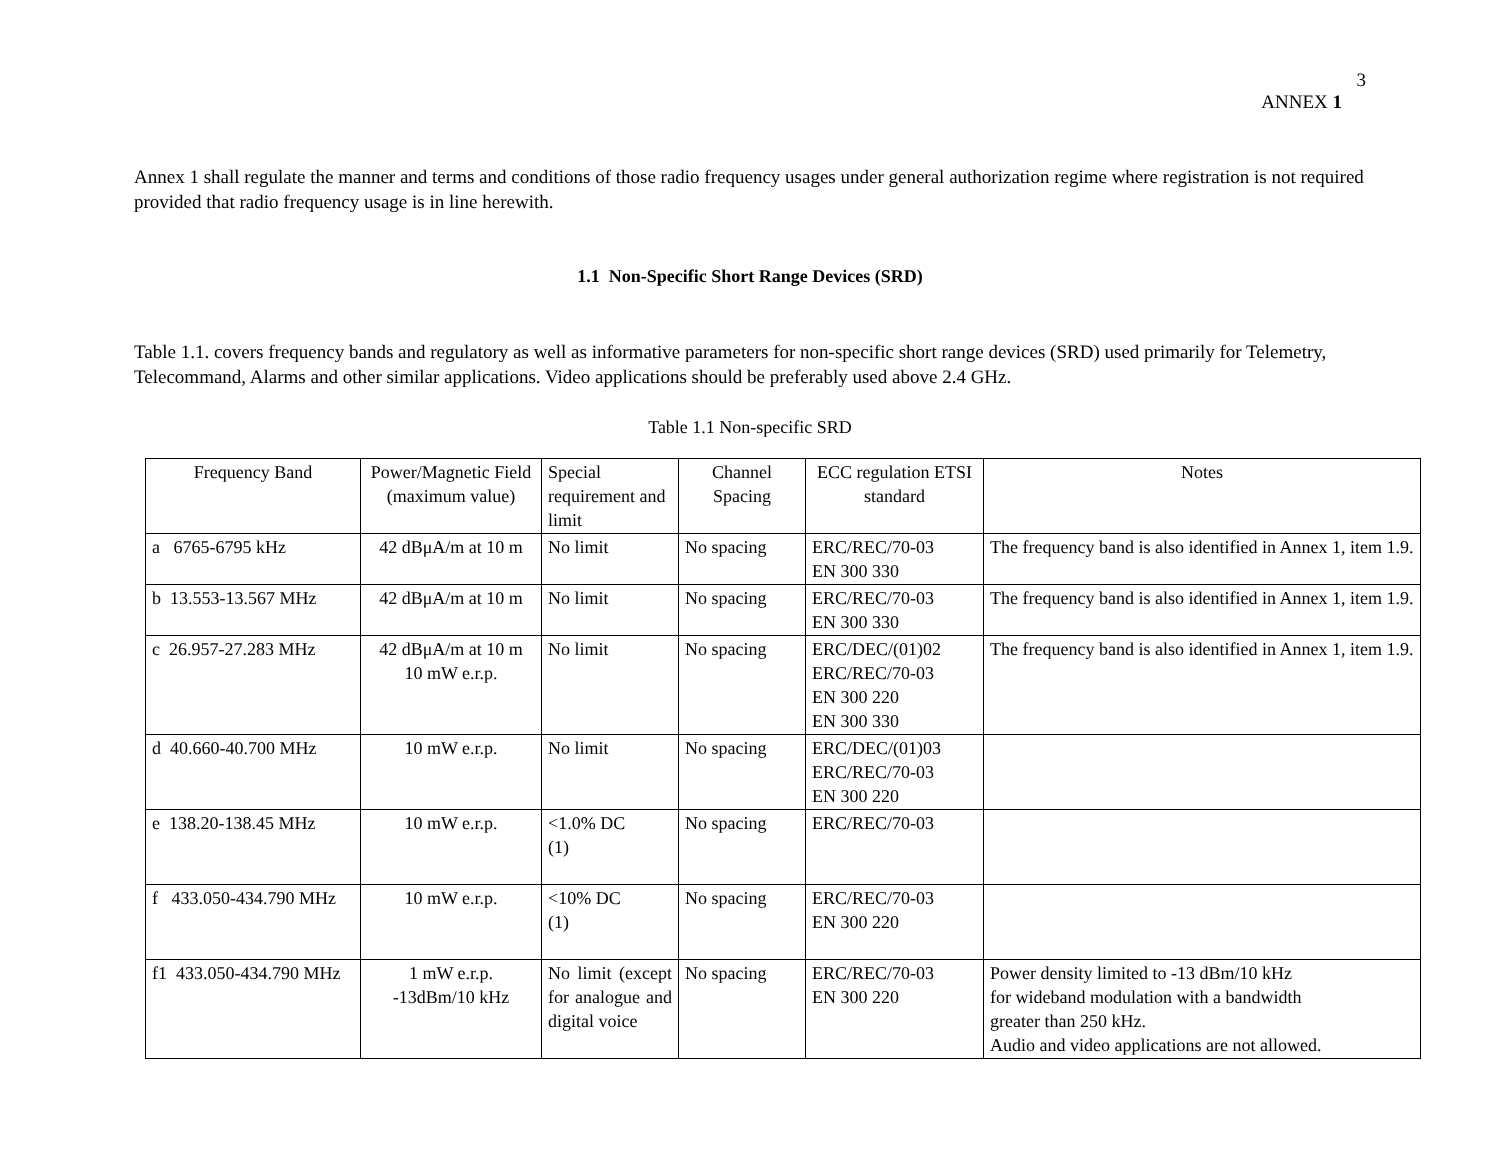3
ANNEX 1
Annex 1 shall regulate the manner and terms and conditions of those radio frequency usages under general authorization regime where registration is not required provided that radio frequency usage is in line herewith.
1.1 Non-Specific Short Range Devices (SRD)
Table 1.1. covers frequency bands and regulatory as well as informative parameters for non-specific short range devices (SRD) used primarily for Telemetry, Telecommand, Alarms and other similar applications. Video applications should be preferably used above 2.4 GHz.
Table 1.1 Non-specific SRD
| Frequency Band | Power/Magnetic Field (maximum value) | Special requirement and limit | Channel Spacing | ECC regulation ETSI standard | Notes |
| --- | --- | --- | --- | --- | --- |
| a 6765-6795 kHz | 42 dBμA/m at 10 m | No limit | No spacing | ERC/REC/70-03 EN 300 330 | The frequency band is also identified in Annex 1, item 1.9. |
| b 13.553-13.567 MHz | 42 dBμA/m at 10 m | No limit | No spacing | ERC/REC/70-03 EN 300 330 | The frequency band is also identified in Annex 1, item 1.9. |
| c 26.957-27.283 MHz | 42 dBμA/m at 10 m 10 mW e.r.p. | No limit | No spacing | ERC/DEC/(01)02 ERC/REC/70-03 EN 300 220 EN 300 330 | The frequency band is also identified in Annex 1, item 1.9. |
| d 40.660-40.700 MHz | 10 mW e.r.p. | No limit | No spacing | ERC/DEC/(01)03 ERC/REC/70-03 EN 300 220 | |
| e 138.20-138.45 MHz | 10 mW e.r.p. | <1.0% DC (1) | No spacing | ERC/REC/70-03 | |
| f 433.050-434.790 MHz | 10 mW e.r.p. | <10% DC (1) | No spacing | ERC/REC/70-03 EN 300 220 | |
| f1 433.050-434.790 MHz | 1 mW e.r.p. -13dBm/10 kHz | No limit (except for analogue and digital voice | No spacing | ERC/REC/70-03 EN 300 220 | Power density limited to -13 dBm/10 kHz for wideband modulation with a bandwidth greater than 250 kHz. Audio and video applications are not allowed. |